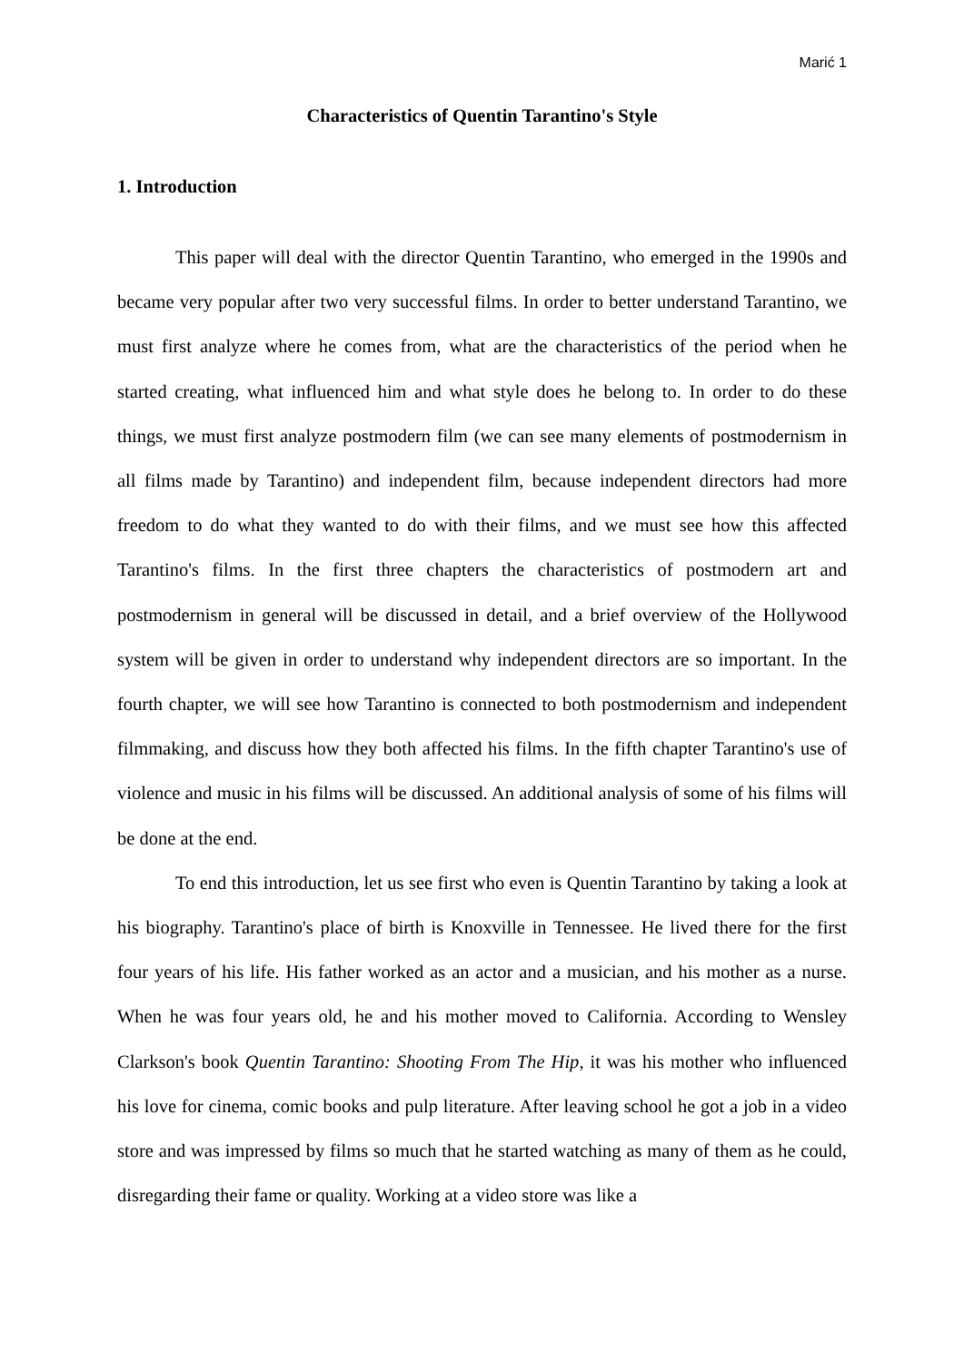Marić 1
Characteristics of Quentin Tarantino's Style
1. Introduction
This paper will deal with the director Quentin Tarantino, who emerged in the 1990s and became very popular after two very successful films. In order to better understand Tarantino, we must first analyze where he comes from, what are the characteristics of the period when he started creating, what influenced him and what style does he belong to. In order to do these things, we must first analyze postmodern film (we can see many elements of postmodernism in all films made by Tarantino) and independent film, because independent directors had more freedom to do what they wanted to do with their films, and we must see how this affected Tarantino's films. In the first three chapters the characteristics of postmodern art and postmodernism in general will be discussed in detail, and a brief overview of the Hollywood system will be given in order to understand why independent directors are so important. In the fourth chapter, we will see how Tarantino is connected to both postmodernism and independent filmmaking, and discuss how they both affected his films. In the fifth chapter Tarantino's use of violence and music in his films will be discussed. An additional analysis of some of his films will be done at the end.
To end this introduction, let us see first who even is Quentin Tarantino by taking a look at his biography. Tarantino's place of birth is Knoxville in Tennessee. He lived there for the first four years of his life. His father worked as an actor and a musician, and his mother as a nurse. When he was four years old, he and his mother moved to California. According to Wensley Clarkson's book Quentin Tarantino: Shooting From The Hip, it was his mother who influenced his love for cinema, comic books and pulp literature. After leaving school he got a job in a video store and was impressed by films so much that he started watching as many of them as he could, disregarding their fame or quality. Working at a video store was like a